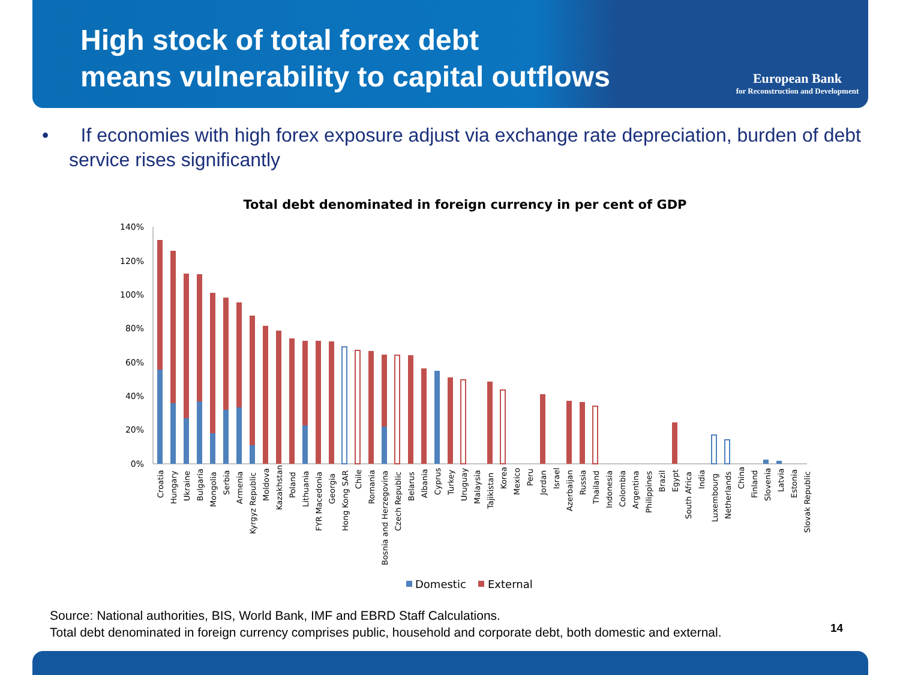High stock of total forex debt
means vulnerability to capital outflows
European Bank
for Reconstruction and Development
• If economies with high forex exposure adjust via exchange rate depreciation, burden of debt service rises significantly
Total debt denominated in foreign currency in per cent of GDP
140%
120%
100%
80%
60%
40%
20%
0%
Croatia
Hungary
Ukraine
Bulgaria
Mongolia
Serbia
Armenia
Kyrgyz Republic
Moldova
Kazakhstan
Poland
Lithuania
FYR Macedonia
Georgia
Hong Kong SAR
Chile
Romania
Bosnia and Herzegovina
Czech Republic
Belarus
Albania
Cyprus
Turkey
Uruguay
Malaysia
Tajikistan
Korea
Mexico
Peru
Jordan
Israel
Azerbaijan
Russia
Thailand
Indonesia
Colombia
Argentina
Philippines
Brazil
Egypt
South Africa
India
Luxembourg
Netherlands
China
Finland
Slovenia
Latvia
Estonia
Slovak Republic
Domestic
External
Source: National authorities, BIS, World Bank, IMF and EBRD Staff Calculations.
Total debt denominated in foreign currency comprises public, household and corporate debt, both domestic and external.
14